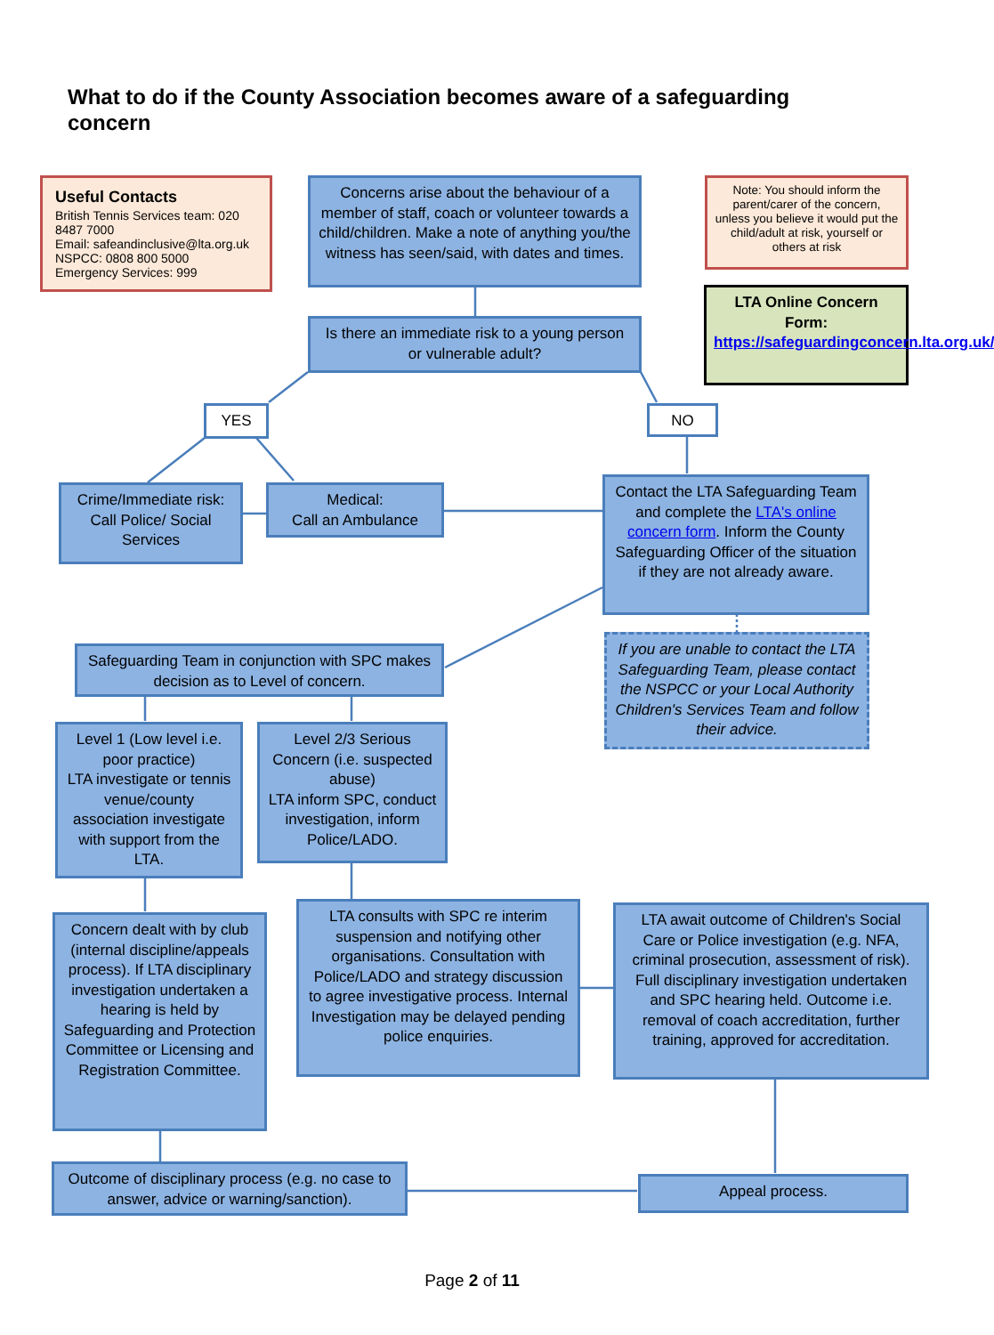What to do if the County Association becomes aware of a safeguarding concern
Useful Contacts
British Tennis Services team: 020 8487 7000
Email: safeandinclusive@lta.org.uk
NSPCC: 0808 800 5000
Emergency Services: 999
Concerns arise about the behaviour of a member of staff, coach or volunteer towards a child/children. Make a note of anything you/the witness has seen/said, with dates and times.
Note: You should inform the parent/carer of the concern, unless you believe it would put the child/adult at risk, yourself or others at risk
LTA Online Concern Form:
https://safeguardingconcern.lta.org.uk/
Is there an immediate risk to a young person or vulnerable adult?
YES NO
Crime/Immediate risk: Call Police/ Social Services
Medical:
Call an Ambulance
Contact the LTA Safeguarding Team and complete the LTA's online concern form. Inform the County Safeguarding Officer of the situation if they are not already aware.
Safeguarding Team in conjunction with SPC makes decision as to Level of concern.
If you are unable to contact the LTA Safeguarding Team, please contact the NSPCC or your Local Authority Children's Services Team and follow their advice.
Level 1 (Low level i.e. poor practice)
LTA investigate or tennis venue/county association investigate with support from the LTA.
Level 2/3 Serious Concern (i.e. suspected abuse)
LTA inform SPC, conduct investigation, inform Police/LADO.
Concern dealt with by club (internal discipline/appeals process). If LTA disciplinary investigation undertaken a hearing is held by Safeguarding and Protection Committee or Licensing and Registration Committee.
LTA consults with SPC re interim suspension and notifying other organisations. Consultation with Police/LADO and strategy discussion to agree investigative process. Internal Investigation may be delayed pending police enquiries.
LTA await outcome of Children's Social Care or Police investigation (e.g. NFA, criminal prosecution, assessment of risk). Full disciplinary investigation undertaken and SPC hearing held. Outcome i.e. removal of coach accreditation, further training, approved for accreditation.
Outcome of disciplinary process (e.g. no case to answer, advice or warning/sanction).
Appeal process.
Page 2 of 11